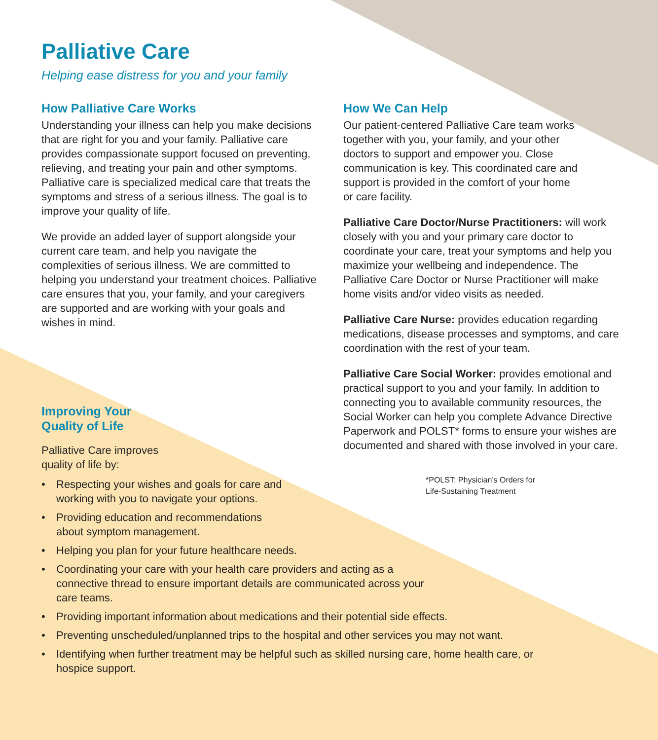Palliative Care
Helping ease distress for you and your family
How Palliative Care Works
Understanding your illness can help you make decisions that are right for you and your family. Palliative care provides compassionate support focused on preventing, relieving, and treating your pain and other symptoms. Palliative care is specialized medical care that treats the symptoms and stress of a serious illness. The goal is to improve your quality of life.
We provide an added layer of support alongside your current care team, and help you navigate the complexities of serious illness. We are committed to helping you understand your treatment choices. Palliative care ensures that you, your family, and your caregivers are supported and are working with your goals and wishes in mind.
Improving Your Quality of Life
Palliative Care improves quality of life by:
How We Can Help
Our patient-centered Palliative Care team works together with you, your family, and your other doctors to support and empower you. Close communication is key. This coordinated care and support is provided in the comfort of your home or care facility.
Palliative Care Doctor/Nurse Practitioners: will work closely with you and your primary care doctor to coordinate your care, treat your symptoms and help you maximize your wellbeing and independence. The Palliative Care Doctor or Nurse Practitioner will make home visits and/or video visits as needed.
Palliative Care Nurse: provides education regarding medications, disease processes and symptoms, and care coordination with the rest of your team.
Palliative Care Social Worker: provides emotional and practical support to you and your family. In addition to connecting you to available community resources, the Social Worker can help you complete Advance Directive Paperwork and POLST* forms to ensure your wishes are documented and shared with those involved in your care.
*POLST: Physician’s Orders for
Life-Sustaining Treatment
• Respecting your wishes and goals for care and working with you to navigate your options.
• Providing education and recommendations about symptom management.
• Helping you plan for your future healthcare needs.
• Coordinating your care with your health care providers and acting as a connective thread to ensure important details are communicated across your care teams.
• Providing important information about medications and their potential side effects.
• Preventing unscheduled/unplanned trips to the hospital and other services you may not want.
• Identifying when further treatment may be helpful such as skilled nursing care, home health care, or hospice support.